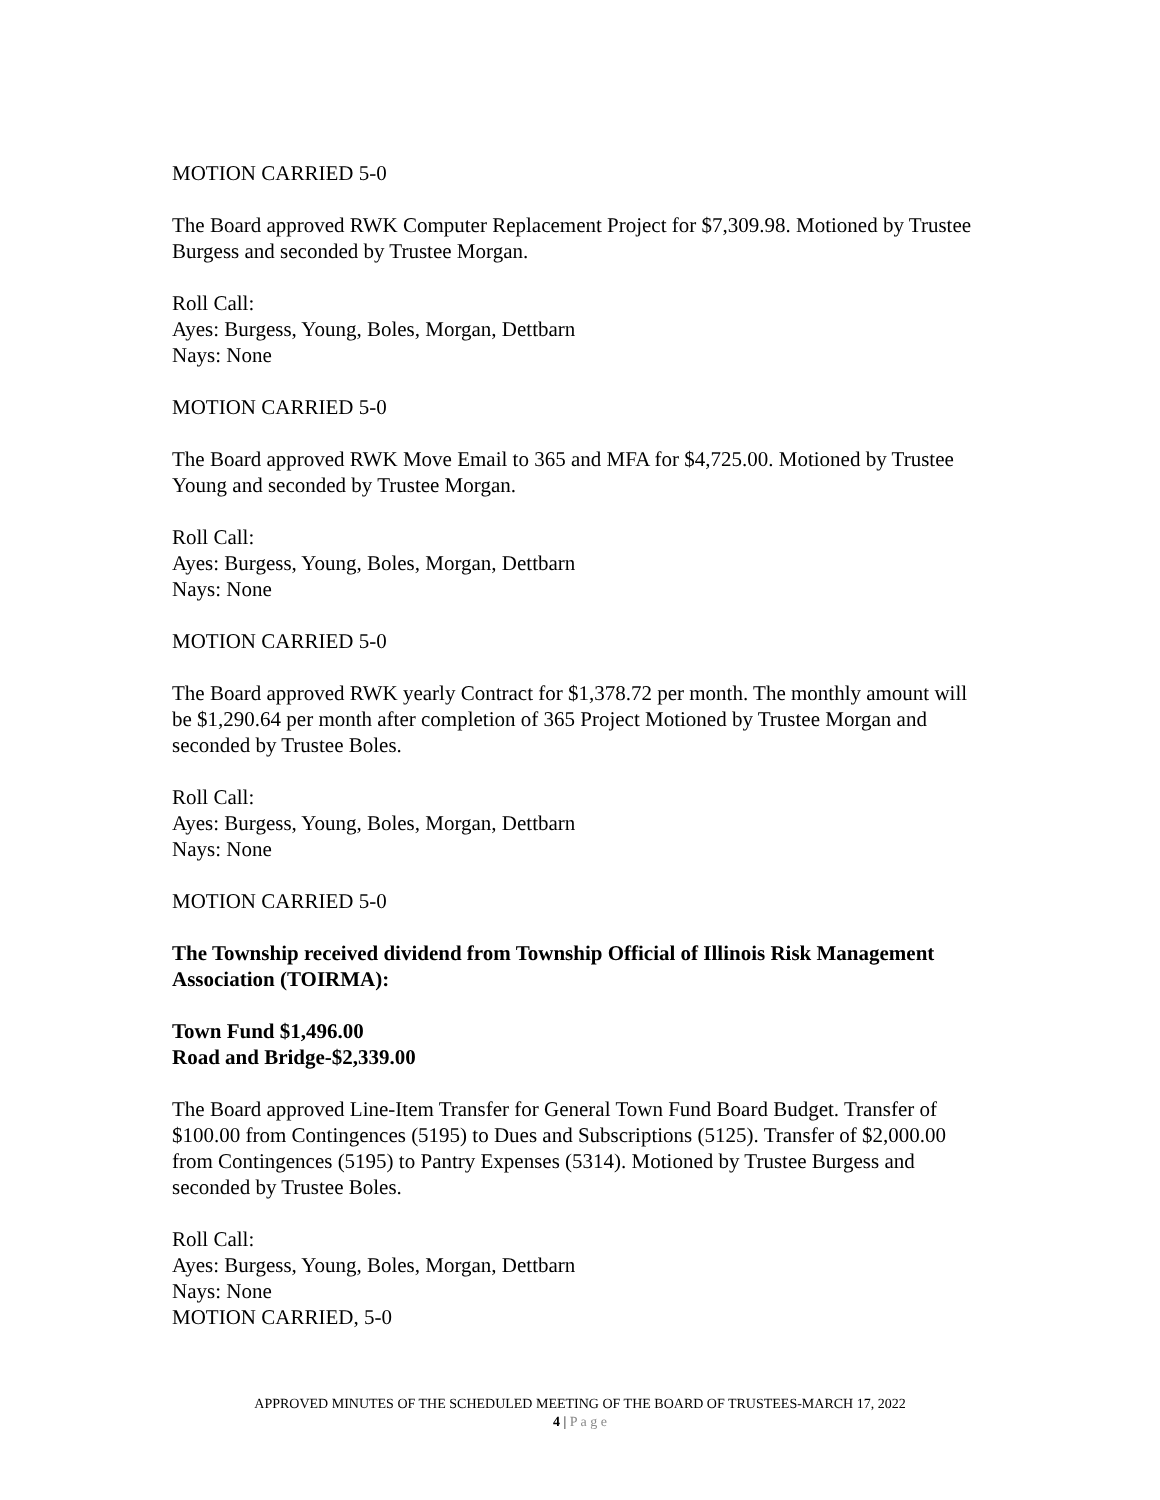MOTION CARRIED 5-0
The Board approved RWK Computer Replacement Project for $7,309.98. Motioned by Trustee Burgess and seconded by Trustee Morgan.
Roll Call:
Ayes: Burgess, Young, Boles, Morgan, Dettbarn
Nays: None
MOTION CARRIED 5-0
The Board approved RWK Move Email to 365 and MFA for $4,725.00. Motioned by Trustee Young and seconded by Trustee Morgan.
Roll Call:
Ayes: Burgess, Young, Boles, Morgan, Dettbarn
Nays: None
MOTION CARRIED 5-0
The Board approved RWK yearly Contract for $1,378.72 per month. The monthly amount will be $1,290.64 per month after completion of 365 Project Motioned by Trustee Morgan and seconded by Trustee Boles.
Roll Call:
Ayes: Burgess, Young, Boles, Morgan, Dettbarn
Nays: None
MOTION CARRIED 5-0
The Township received dividend from Township Official of Illinois Risk Management Association (TOIRMA):
Town Fund $1,496.00
Road and Bridge-$2,339.00
The Board approved Line-Item Transfer for General Town Fund Board Budget. Transfer of $100.00 from Contingences (5195) to Dues and Subscriptions (5125). Transfer of $2,000.00 from Contingences (5195) to Pantry Expenses (5314). Motioned by Trustee Burgess and seconded by Trustee Boles.
Roll Call:
Ayes: Burgess, Young, Boles, Morgan, Dettbarn
Nays: None
MOTION CARRIED, 5-0
APPROVED MINUTES OF THE SCHEDULED MEETING OF THE BOARD OF TRUSTEES-MARCH 17, 2022
4 | P a g e